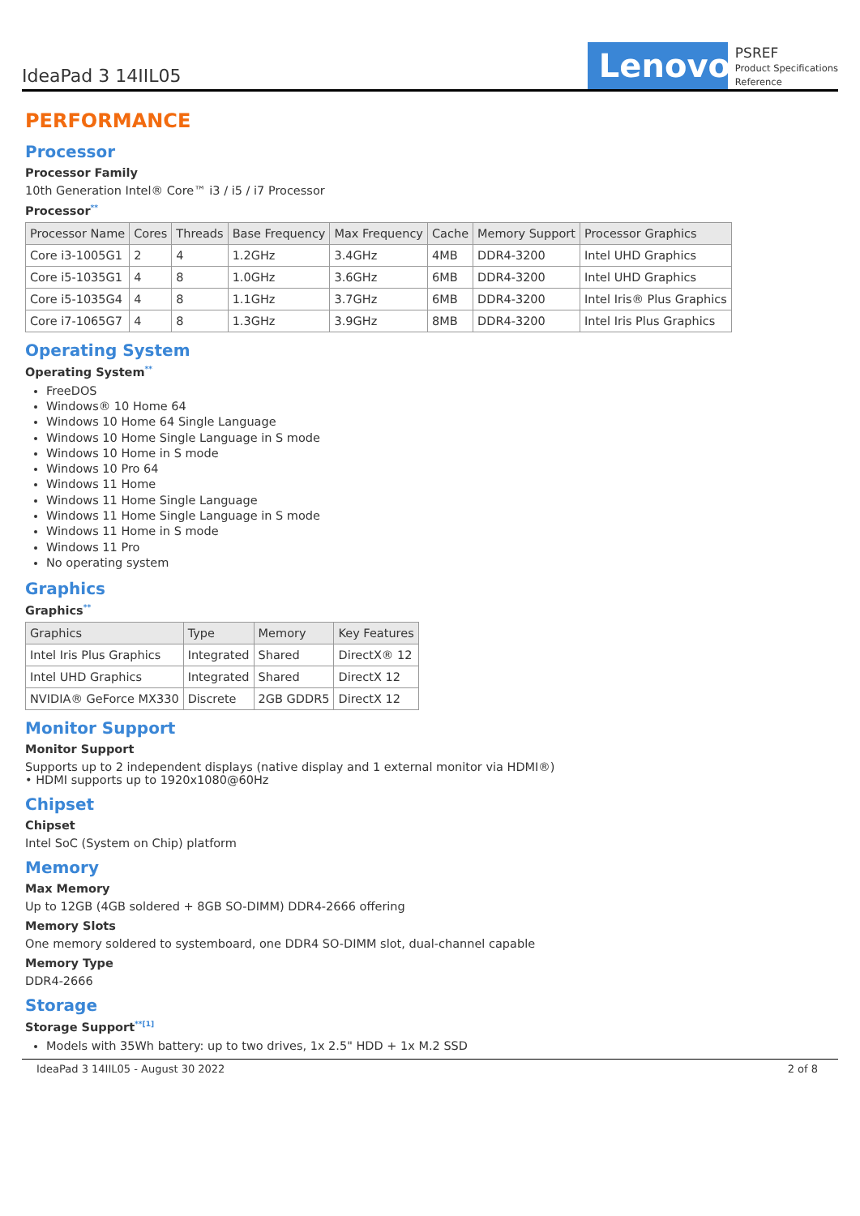IdeaPad 3 14IIL05
Lenovo
PSREF
Product Specifications
Reference
PERFORMANCE
Processor
Processor Family
10th Generation Intel® Core™ i3 / i5 / i7 Processor
Processor<sup>**</sup>
| Processor Name | Cores | Threads | Base Frequency | Max Frequency | Cache | Memory Support | Processor Graphics |
| --- | --- | --- | --- | --- | --- | --- | --- |
| Core i3-1005G1 | 2 | 4 | 1.2GHz | 3.4GHz | 4MB | DDR4-3200 | Intel UHD Graphics |
| Core i5-1035G1 | 4 | 8 | 1.0GHz | 3.6GHz | 6MB | DDR4-3200 | Intel UHD Graphics |
| Core i5-1035G4 | 4 | 8 | 1.1GHz | 3.7GHz | 6MB | DDR4-3200 | Intel Iris® Plus Graphics |
| Core i7-1065G7 | 4 | 8 | 1.3GHz | 3.9GHz | 8MB | DDR4-3200 | Intel Iris Plus Graphics |
Operating System
Operating System<sup>**</sup>
FreeDOS
Windows® 10 Home 64
Windows 10 Home 64 Single Language
Windows 10 Home Single Language in S mode
Windows 10 Home in S mode
Windows 10 Pro 64
Windows 11 Home
Windows 11 Home Single Language
Windows 11 Home Single Language in S mode
Windows 11 Home in S mode
Windows 11 Pro
No operating system
Graphics
Graphics<sup>**</sup>
| Graphics | Type | Memory | Key Features |
| --- | --- | --- | --- |
| Intel Iris Plus Graphics | Integrated | Shared | DirectX® 12 |
| Intel UHD Graphics | Integrated | Shared | DirectX 12 |
| NVIDIA® GeForce MX330 | Discrete | 2GB GDDR5 | DirectX 12 |
Monitor Support
Monitor Support
Supports up to 2 independent displays (native display and 1 external monitor via HDMI®)
• HDMI supports up to 1920x1080@60Hz
Chipset
Chipset
Intel SoC (System on Chip) platform
Memory
Max Memory
Up to 12GB (4GB soldered + 8GB SO-DIMM) DDR4-2666 offering
Memory Slots
One memory soldered to systemboard, one DDR4 SO-DIMM slot, dual-channel capable
Memory Type
DDR4-2666
Storage
Storage Support<sup>**[1]</sup>
Models with 35Wh battery: up to two drives, 1x 2.5" HDD + 1x M.2 SSD
IdeaPad 3 14IIL05 - August 30 2022 2 of 8